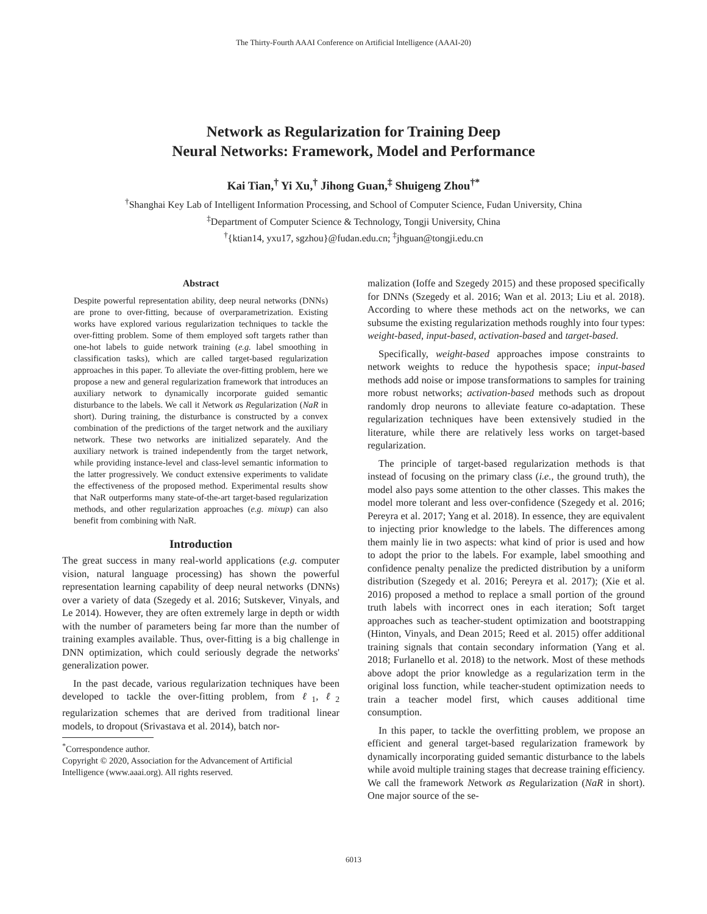The Thirty-Fourth AAAI Conference on Artificial Intelligence (AAAI-20)
Network as Regularization for Training Deep
Neural Networks: Framework, Model and Performance
Kai Tian,<sup>†</sup> Yi Xu,<sup>†</sup> Jihong Guan,<sup>‡</sup> Shuigeng Zhou<sup>†*</sup>
<sup>†</sup> Shanghai Key Lab of Intelligent Information Processing, and School of Computer Science, Fudan University, China
<sup>‡</sup> Department of Computer Science & Technology, Tongji University, China
<sup>†</sup>{ktian14, yxu17, sgzhou}@fudan.edu.cn; <sup>‡</sup>jhguan@tongji.edu.cn
Abstract
Despite powerful representation ability, deep neural networks (DNNs) are prone to over-fitting, because of overparametrization. Existing works have explored various regularization techniques to tackle the over-fitting problem. Some of them employed soft targets rather than one-hot labels to guide network training (e.g. label smoothing in classification tasks), which are called target-based regularization approaches in this paper. To alleviate the over-fitting problem, here we propose a new and general regularization framework that introduces an auxiliary network to dynamically incorporate guided semantic disturbance to the labels. We call it Network as Regularization (NaR in short). During training, the disturbance is constructed by a convex combination of the predictions of the target network and the auxiliary network. These two networks are initialized separately. And the auxiliary network is trained independently from the target network, while providing instance-level and class-level semantic information to the latter progressively. We conduct extensive experiments to validate the effectiveness of the proposed method. Experimental results show that NaR outperforms many state-of-the-art target-based regularization methods, and other regularization approaches (e.g. mixup) can also benefit from combining with NaR.
Introduction
The great success in many real-world applications (e.g. computer vision, natural language processing) has shown the powerful representation learning capability of deep neural networks (DNNs) over a variety of data (Szegedy et al. 2016; Sutskever, Vinyals, and Le 2014). However, they are often extremely large in depth or width with the number of parameters being far more than the number of training examples available. Thus, over-fitting is a big challenge in DNN optimization, which could seriously degrade the networks' generalization power.
In the past decade, various regularization techniques have been developed to tackle the over-fitting problem, from ℓ<sub>1</sub>, ℓ<sub>2</sub> regularization schemes that are derived from traditional linear models, to dropout (Srivastava et al. 2014), batch nor-
<sup>*</sup> Correspondence author.
Copyright © 2020, Association for the Advancement of Artificial
Intelligence (www.aaai.org). All rights reserved.
malization (Ioffe and Szegedy 2015) and these proposed specifically for DNNs (Szegedy et al. 2016; Wan et al. 2013; Liu et al. 2018). According to where these methods act on the networks, we can subsume the existing regularization methods roughly into four types: weight-based, input-based, activation-based and target-based.
Specifically, weight-based approaches impose constraints to network weights to reduce the hypothesis space; input-based methods add noise or impose transformations to samples for training more robust networks; activation-based methods such as dropout randomly drop neurons to alleviate feature co-adaptation. These regularization techniques have been extensively studied in the literature, while there are relatively less works on target-based regularization.
The principle of target-based regularization methods is that instead of focusing on the primary class (i.e., the ground truth), the model also pays some attention to the other classes. This makes the model more tolerant and less over-confidence (Szegedy et al. 2016; Pereyra et al. 2017; Yang et al. 2018). In essence, they are equivalent to injecting prior knowledge to the labels. The differences among them mainly lie in two aspects: what kind of prior is used and how to adopt the prior to the labels. For example, label smoothing and confidence penalty penalize the predicted distribution by a uniform distribution (Szegedy et al. 2016; Pereyra et al. 2017); (Xie et al. 2016) proposed a method to replace a small portion of the ground truth labels with incorrect ones in each iteration; Soft target approaches such as teacher-student optimization and bootstrapping (Hinton, Vinyals, and Dean 2015; Reed et al. 2015) offer additional training signals that contain secondary information (Yang et al. 2018; Furlanello et al. 2018) to the network. Most of these methods above adopt the prior knowledge as a regularization term in the original loss function, while teacher-student optimization needs to train a teacher model first, which causes additional time consumption.
In this paper, to tackle the overfitting problem, we propose an efficient and general target-based regularization framework by dynamically incorporating guided semantic disturbance to the labels while avoid multiple training stages that decrease training efficiency. We call the framework Network as Regularization (NaR in short). One major source of the se-
6013